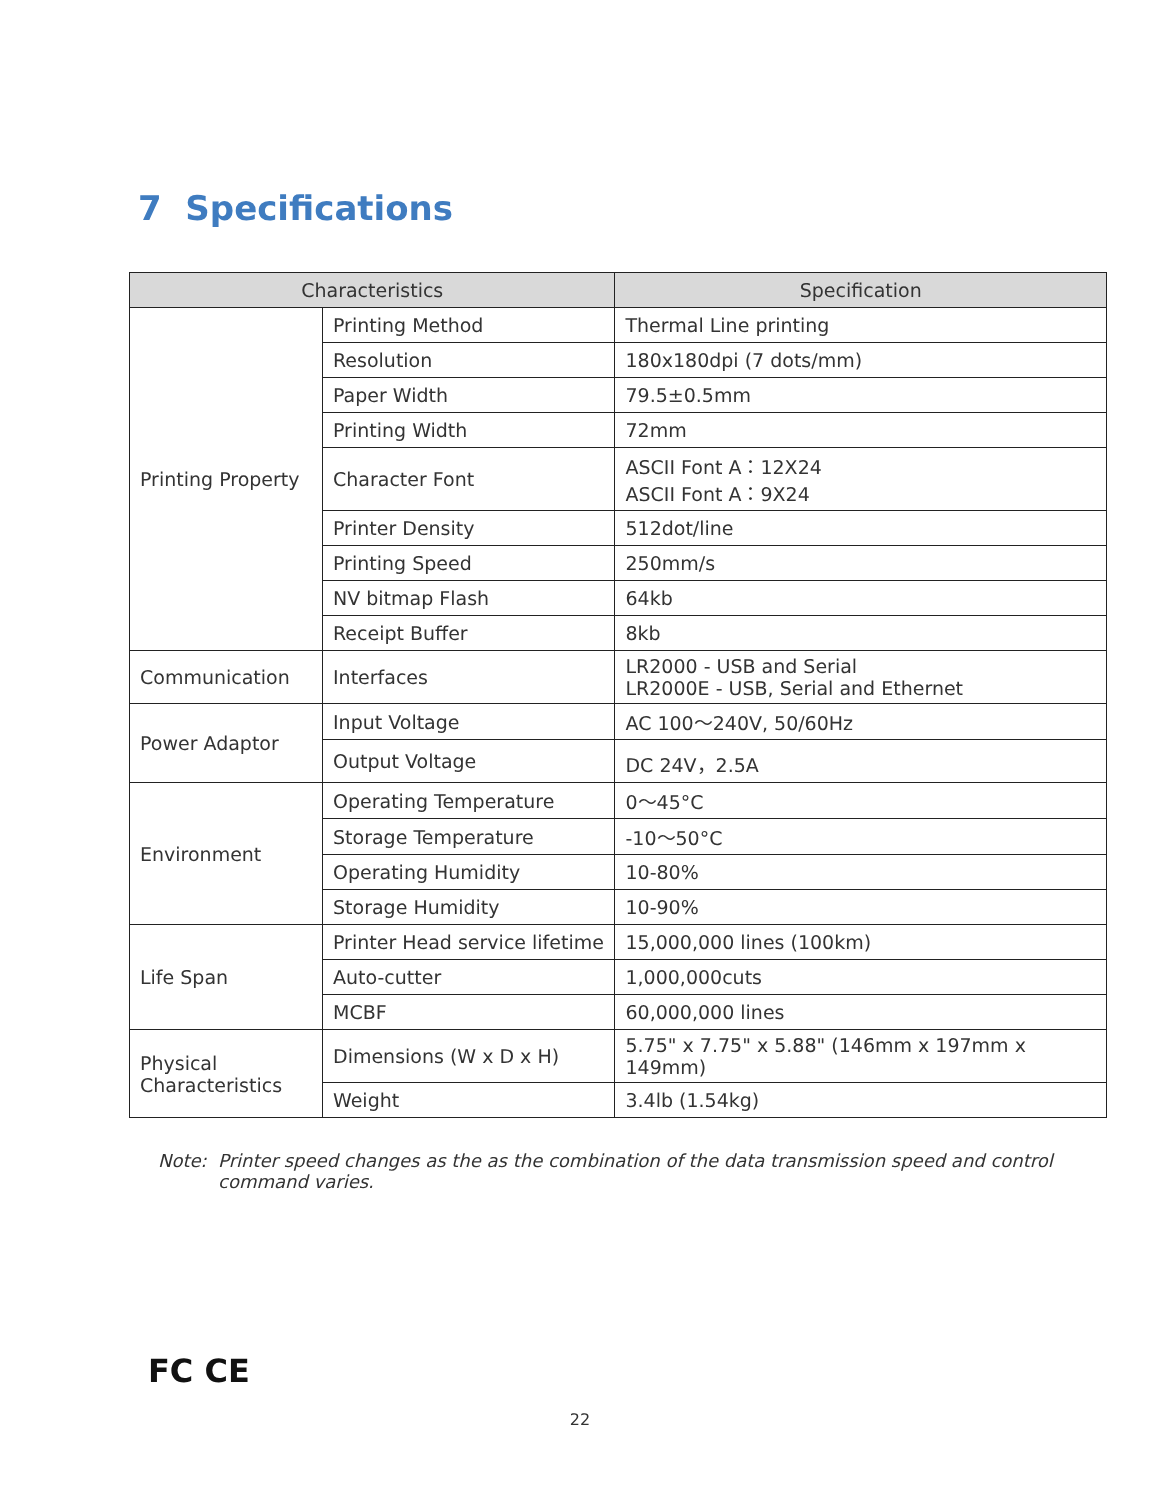7 Specifications
| Characteristics | | Specification |
| --- | --- | --- |
| Printing Property | Printing Method | Thermal Line printing |
| | Resolution | 180x180dpi (7 dots/mm) |
| | Paper Width | 79.5±0.5mm |
| | Printing Width | 72mm |
| | Character Font | ASCII Font A：12X24 ASCII Font A：9X24 |
| | Printer Density | 512dot/line |
| | Printing Speed | 250mm/s |
| | NV bitmap Flash | 64kb |
| | Receipt Buffer | 8kb |
| Communication | Interfaces | LR2000 - USB and Serial LR2000E - USB, Serial and Ethernet |
| Power Adaptor | Input Voltage | AC 100～240V, 50/60Hz |
| | Output Voltage | DC 24V，2.5A |
| Environment | Operating Temperature | 0～45°C |
| | Storage Temperature | -10～50°C |
| | Operating Humidity | 10-80% |
| | Storage Humidity | 10-90% |
| Life Span | Printer Head service lifetime | 15,000,000 lines (100km) |
| | Auto-cutter | 1,000,000cuts |
| | MCBF | 60,000,000 lines |
| Physical Characteristics | Dimensions (W x D x H) | 5.75" x 7.75" x 5.88" (146mm x 197mm x 149mm) |
| | Weight | 3.4lb (1.54kg) |
Note: Printer speed changes as the as the combination of the data transmission speed and control command varies.
FC CE
22